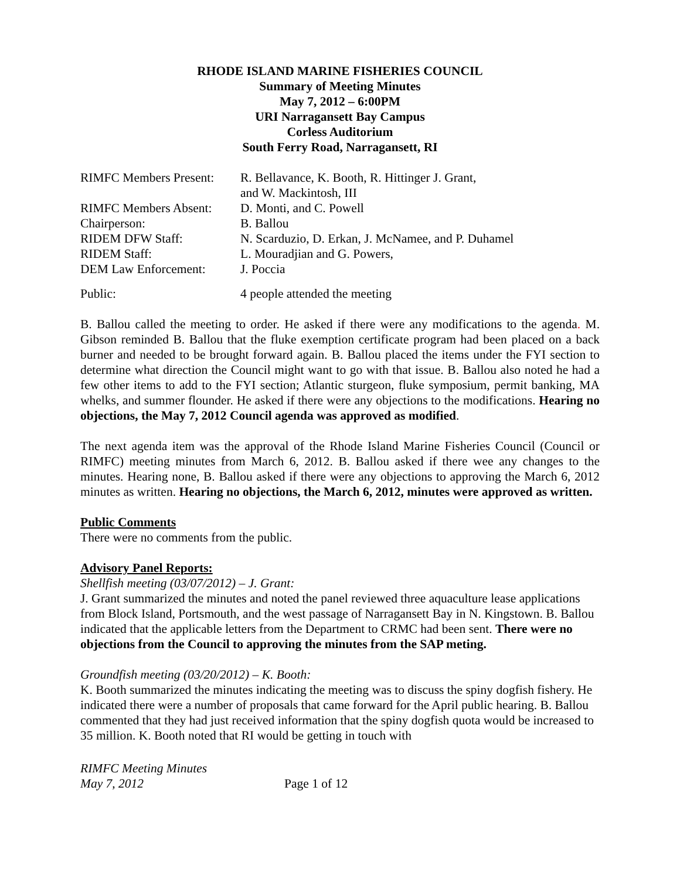RHODE ISLAND MARINE FISHERIES COUNCIL
Summary of Meeting Minutes
May 7, 2012 – 6:00PM
URI Narragansett Bay Campus
Corless Auditorium
South Ferry Road, Narragansett, RI
RIMFC Members Present:
R. Bellavance, K. Booth, R. Hittinger J. Grant,
and W. Mackintosh, III
RIMFC Members Absent: D. Monti, and C. Powell
Chairperson: B. Ballou
RIDEM DFW Staff: N. Scarduzio, D. Erkan, J. McNamee, and P. Duhamel
RIDEM Staff: L. Mouradjian and G. Powers,
DEM Law Enforcement: J. Poccia
Public: 4 people attended the meeting
B. Ballou called the meeting to order. He asked if there were any modifications to the agenda. M. Gibson reminded B. Ballou that the fluke exemption certificate program had been placed on a back burner and needed to be brought forward again. B. Ballou placed the items under the FYI section to determine what direction the Council might want to go with that issue. B. Ballou also noted he had a few other items to add to the FYI section; Atlantic sturgeon, fluke symposium, permit banking, MA whelks, and summer flounder. He asked if there were any objections to the modifications. Hearing no objections, the May 7, 2012 Council agenda was approved as modified.
The next agenda item was the approval of the Rhode Island Marine Fisheries Council (Council or RIMFC) meeting minutes from March 6, 2012. B. Ballou asked if there wee any changes to the minutes. Hearing none, B. Ballou asked if there were any objections to approving the March 6, 2012 minutes as written. Hearing no objections, the March 6, 2012, minutes were approved as written.
Public Comments
There were no comments from the public.
Advisory Panel Reports:
Shellfish meeting (03/07/2012) – J. Grant:
J. Grant summarized the minutes and noted the panel reviewed three aquaculture lease applications from Block Island, Portsmouth, and the west passage of Narragansett Bay in N. Kingstown. B. Ballou indicated that the applicable letters from the Department to CRMC had been sent. There were no objections from the Council to approving the minutes from the SAP meting.
Groundfish meeting (03/20/2012) – K. Booth:
K. Booth summarized the minutes indicating the meeting was to discuss the spiny dogfish fishery. He indicated there were a number of proposals that came forward for the April public hearing. B. Ballou commented that they had just received information that the spiny dogfish quota would be increased to 35 million. K. Booth noted that RI would be getting in touch with
RIMFC Meeting Minutes
May 7, 2012 Page 1 of 12